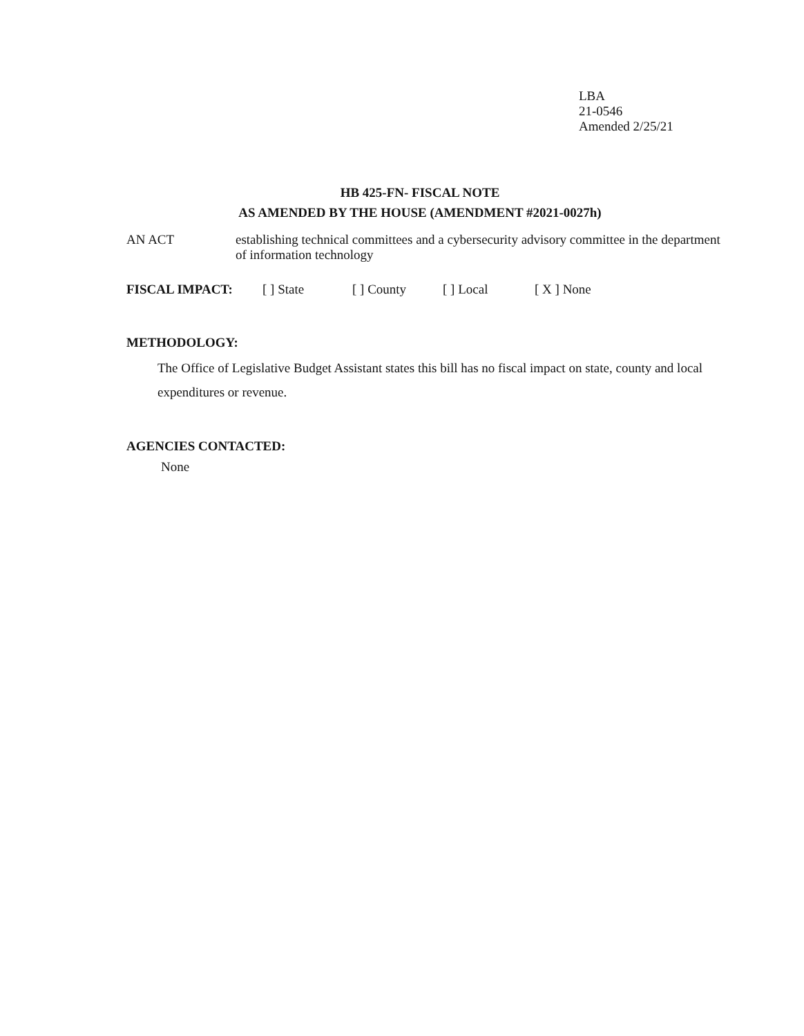LBA
21-0546
Amended 2/25/21
HB 425-FN- FISCAL NOTE
AS AMENDED BY THE HOUSE (AMENDMENT #2021-0027h)
AN ACT establishing technical committees and a cybersecurity advisory committee in the department of information technology
FISCAL IMPACT: [ ] State [ ] County [ ] Local [ X ] None
METHODOLOGY:
The Office of Legislative Budget Assistant states this bill has no fiscal impact on state, county and local expenditures or revenue.
AGENCIES CONTACTED:
None